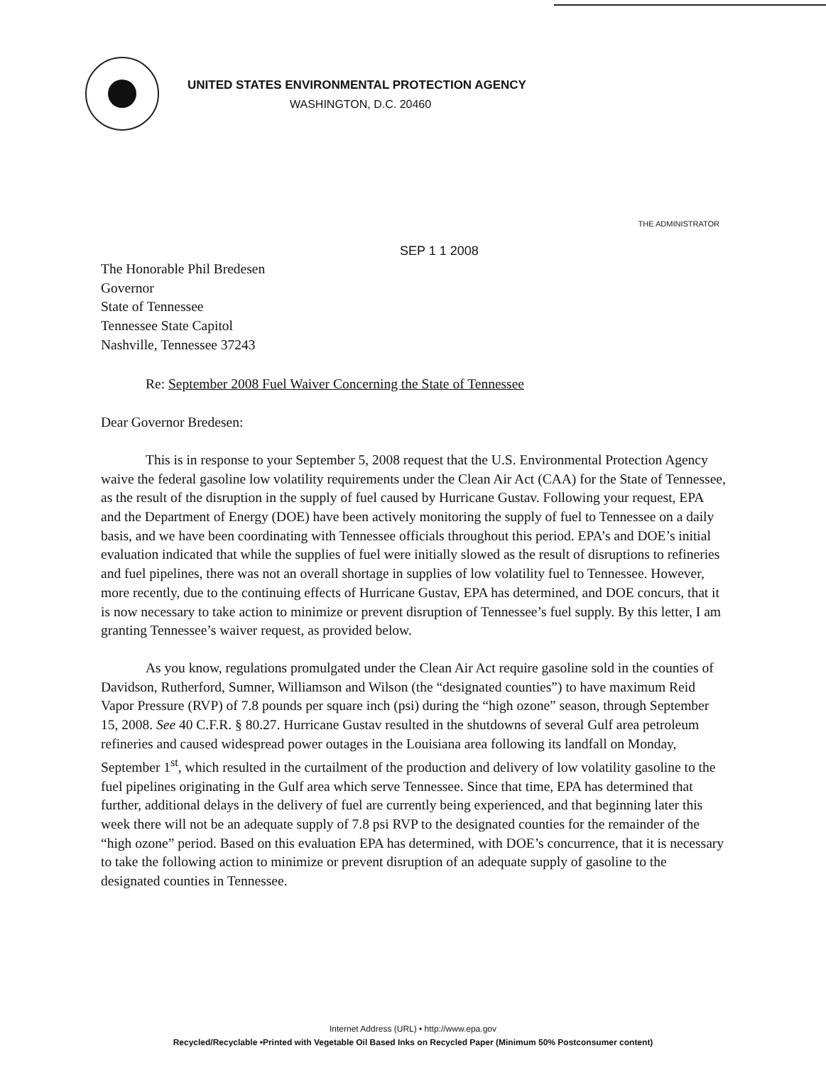UNITED STATES ENVIRONMENTAL PROTECTION AGENCY
WASHINGTON, D.C. 20460
THE ADMINISTRATOR
SEP 1 1 2008
The Honorable Phil Bredesen
Governor
State of Tennessee
Tennessee State Capitol
Nashville, Tennessee 37243
Re: September 2008 Fuel Waiver Concerning the State of Tennessee
Dear Governor Bredesen:
This is in response to your September 5, 2008 request that the U.S. Environmental Protection Agency waive the federal gasoline low volatility requirements under the Clean Air Act (CAA) for the State of Tennessee, as the result of the disruption in the supply of fuel caused by Hurricane Gustav. Following your request, EPA and the Department of Energy (DOE) have been actively monitoring the supply of fuel to Tennessee on a daily basis, and we have been coordinating with Tennessee officials throughout this period. EPA’s and DOE’s initial evaluation indicated that while the supplies of fuel were initially slowed as the result of disruptions to refineries and fuel pipelines, there was not an overall shortage in supplies of low volatility fuel to Tennessee. However, more recently, due to the continuing effects of Hurricane Gustav, EPA has determined, and DOE concurs, that it is now necessary to take action to minimize or prevent disruption of Tennessee’s fuel supply. By this letter, I am granting Tennessee’s waiver request, as provided below.
As you know, regulations promulgated under the Clean Air Act require gasoline sold in the counties of Davidson, Rutherford, Sumner, Williamson and Wilson (the “designated counties”) to have maximum Reid Vapor Pressure (RVP) of 7.8 pounds per square inch (psi) during the “high ozone” season, through September 15, 2008. See 40 C.F.R. § 80.27. Hurricane Gustav resulted in the shutdowns of several Gulf area petroleum refineries and caused widespread power outages in the Louisiana area following its landfall on Monday, September 1<sup>st</sup>, which resulted in the curtailment of the production and delivery of low volatility gasoline to the fuel pipelines originating in the Gulf area which serve Tennessee. Since that time, EPA has determined that further, additional delays in the delivery of fuel are currently being experienced, and that beginning later this week there will not be an adequate supply of 7.8 psi RVP to the designated counties for the remainder of the “high ozone” period. Based on this evaluation EPA has determined, with DOE’s concurrence, that it is necessary to take the following action to minimize or prevent disruption of an adequate supply of gasoline to the designated counties in Tennessee.
Internet Address (URL) • http://www.epa.gov
Recycled/Recyclable •Printed with Vegetable Oil Based Inks on Recycled Paper (Minimum 50% Postconsumer content)